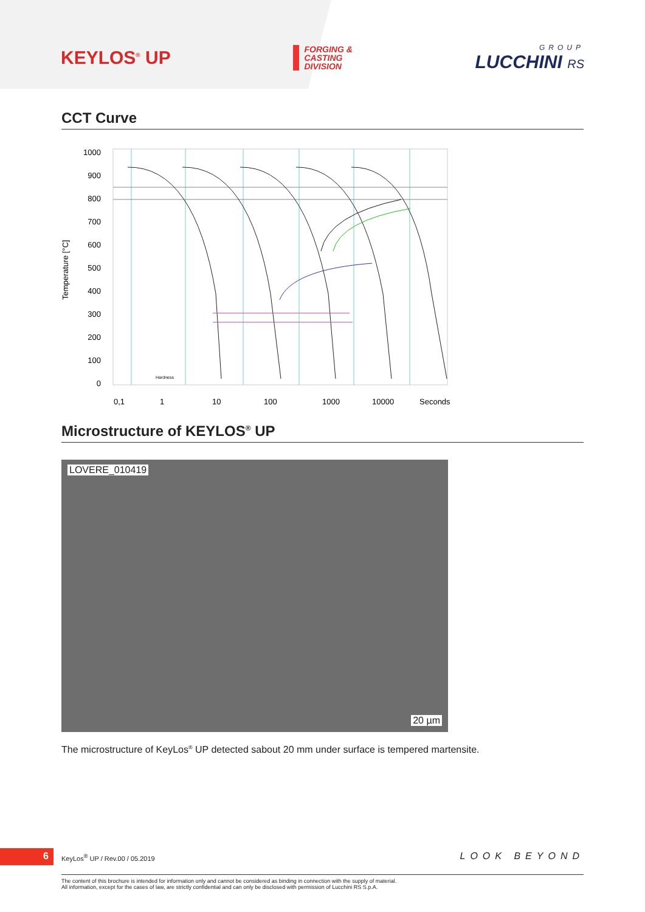KEYLOS<sup>®</sup> UP
FORGING &
CASTING
DIVISION
GROUP
LUCCHINI RS
CCT Curve
1000
900
800
700
600
500
400
300
200
100
0
Temperature [°C]
0,1
1
10
100
1000
10000
Seconds
Hardness
Microstructure of KEYLOS<sup>®</sup> UP
LOVERE_010419
20 µm
The microstructure of KeyLos<sup>®</sup> UP detected sabout 20 mm under surface is tempered martensite.
6 KeyLos<sup>®</sup> UP / Rev.00 / 05.2019 LOOK BEYOND
The content of this brochure is intended for information only and cannot be considered as binding in connection with the supply of material.
All information, except for the cases of law, are strictly confidential and can only be disclosed with permission of Lucchini RS S.p.A.